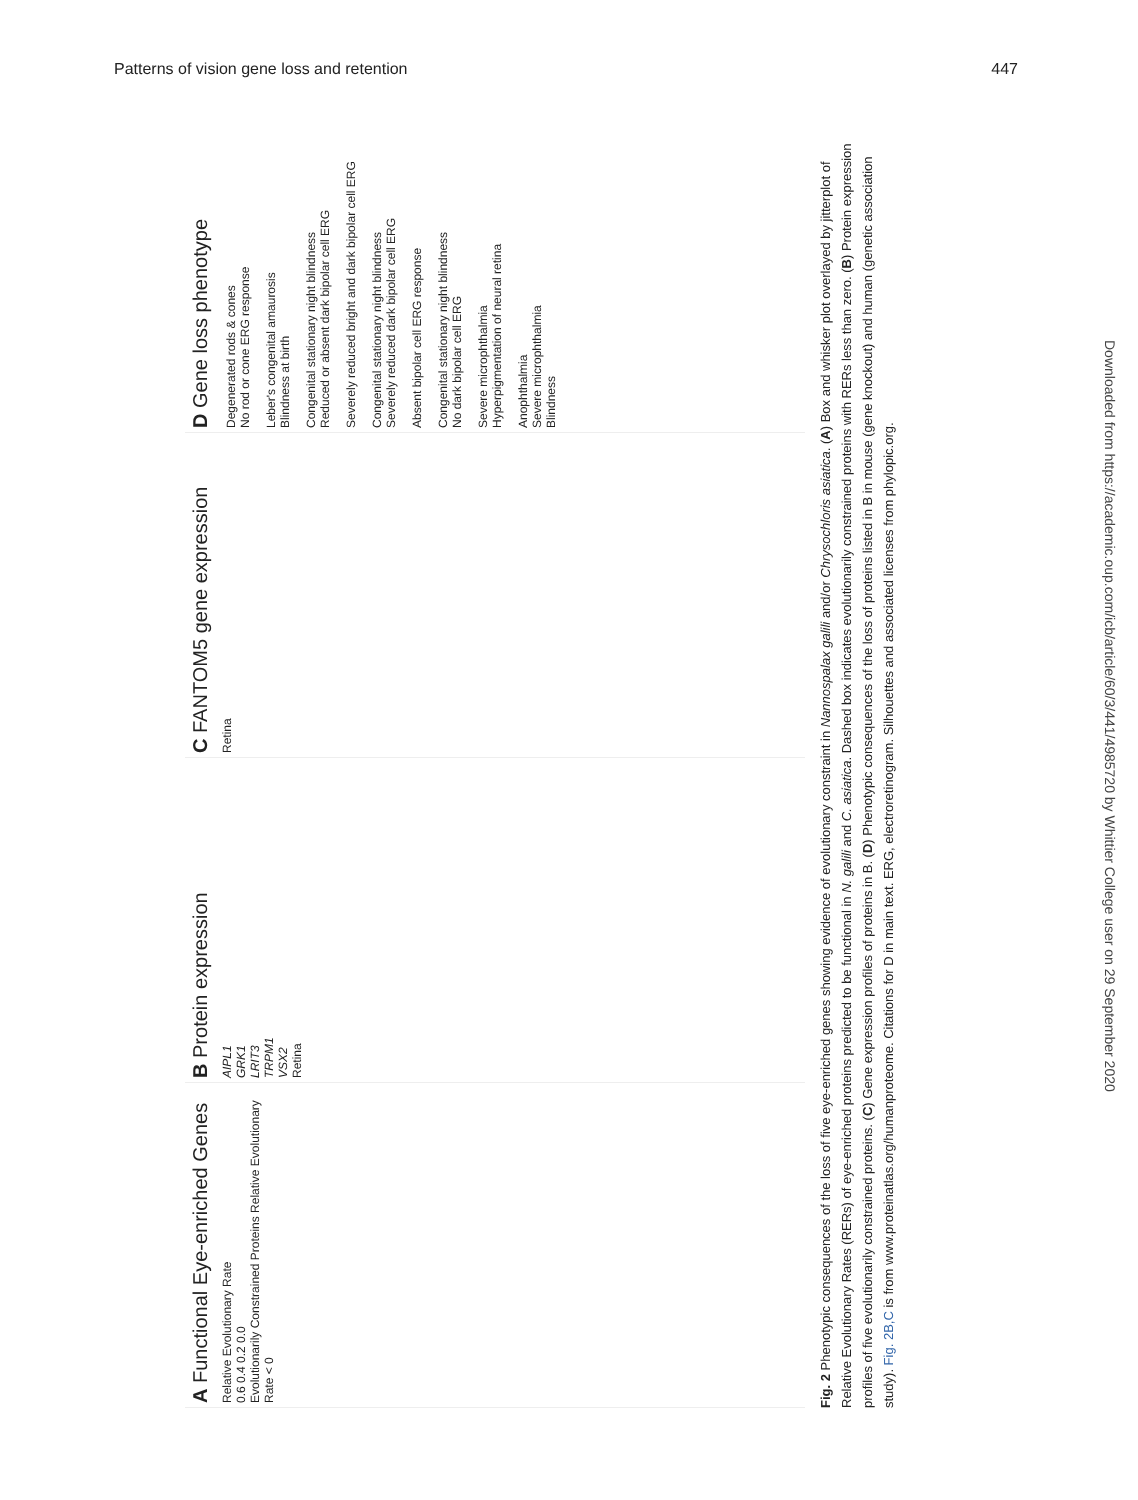Patterns of vision gene loss and retention 447
A Functional Eye-enriched Genes
Relative Evolutionary Rate
0.6 0.4 0.2 0.0
Evolutionarily Constrained Proteins Relative Evolutionary Rate < 0
B Protein expression
AIPL1
GRK1
LRIT3
TRPM1
VSX2
Retina
C FANTOM5 gene expression
Retina
D Gene loss phenotype
Degenerated rods & cones
No rod or cone ERG response
Leber's congenital amaurosis
Blindness at birth
Congenital stationary night blindness
Reduced or absent dark bipolar cell ERG
Severely reduced bright and dark bipolar cell ERG
Congenital stationary night blindness
Severely reduced dark bipolar cell ERG
Absent bipolar cell ERG response
Congenital stationary night blindness
No dark bipolar cell ERG
Severe microphthalmia
Hyperpigmentation of neural retina
Anophthalmia
Severe microphthalmia
Blindness
Fig. 2 Phenotypic consequences of the loss of five eye-enriched genes showing evidence of evolutionary constraint in Nannospalax galili and/or Chrysochloris asiatica. (A) Box and whisker plot overlayed by jitterplot of Relative Evolutionary Rates (RERs) of eye-enriched proteins predicted to be functional in N. galili and C. asiatica. Dashed box indicates evolutionarily constrained proteins with RERs less than zero. (B) Protein expression profiles of five evolutionarily constrained proteins. (C) Gene expression profiles of proteins in B. (D) Phenotypic consequences of the loss of proteins listed in B in mouse (gene knockout) and human (genetic association study). Fig. 2B,C is from www.proteinatlas.org/humanproteome. Citations for D in main text. ERG, electroretinogram. Silhouettes and associated licenses from phylopic.org.
Downloaded from https://academic.oup.com/icb/article/60/3/441/4985720 by Whittier College user on 29 September 2020